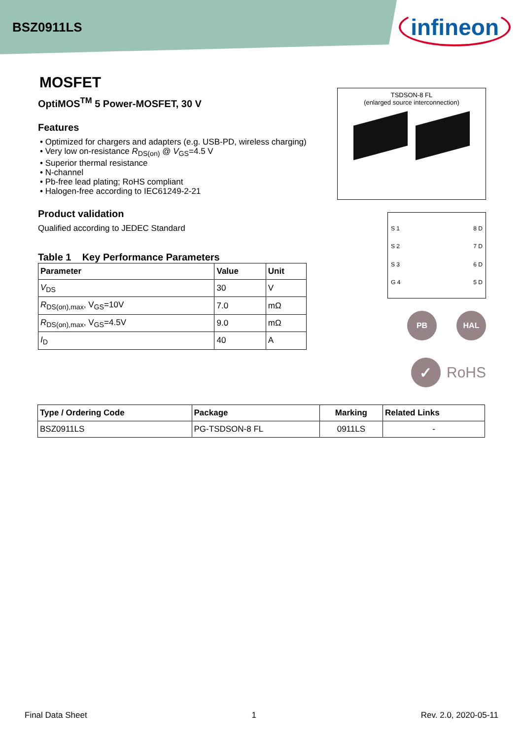BSZ0911LS
infineon
MOSFET
OptiMOS<sup>TM</sup> 5 Power-MOSFET, 30 V
Features
• Optimized for chargers and adapters (e.g. USB-PD, wireless charging)
• Very low on-resistance R<sub>DS(on)</sub> @ V<sub>GS</sub>=4.5 V
• Superior thermal resistance
• N-channel
• Pb-free lead plating; RoHS compliant
• Halogen-free according to IEC61249-2-21
Product validation
Qualified according to JEDEC Standard
Table 1 Key Performance Parameters
| Parameter | Value | Unit |
| --- | --- | --- |
| V<sub>DS</sub> | 30 | V |
| R<sub>DS(on),max</sub>, V<sub>GS</sub>=10V | 7.0 | mΩ |
| R<sub>DS(on),max</sub>, V<sub>GS</sub>=4.5V | 9.0 | mΩ |
| I<sub>D</sub> | 40 | A |
TSDSON-8 FL
(enlarged source interconnection)
S 1
S 2
S 3
G 4
8 D
7 D
6 D
5 D
PB HAL
✓
RoHS
| Type / Ordering Code | Package | Marking | Related Links |
| --- | --- | --- | --- |
| BSZ0911LS | PG-TSDSON-8 FL | 0911LS | - |
Final Data Sheet 1 Rev. 2.0, 2020-05-11